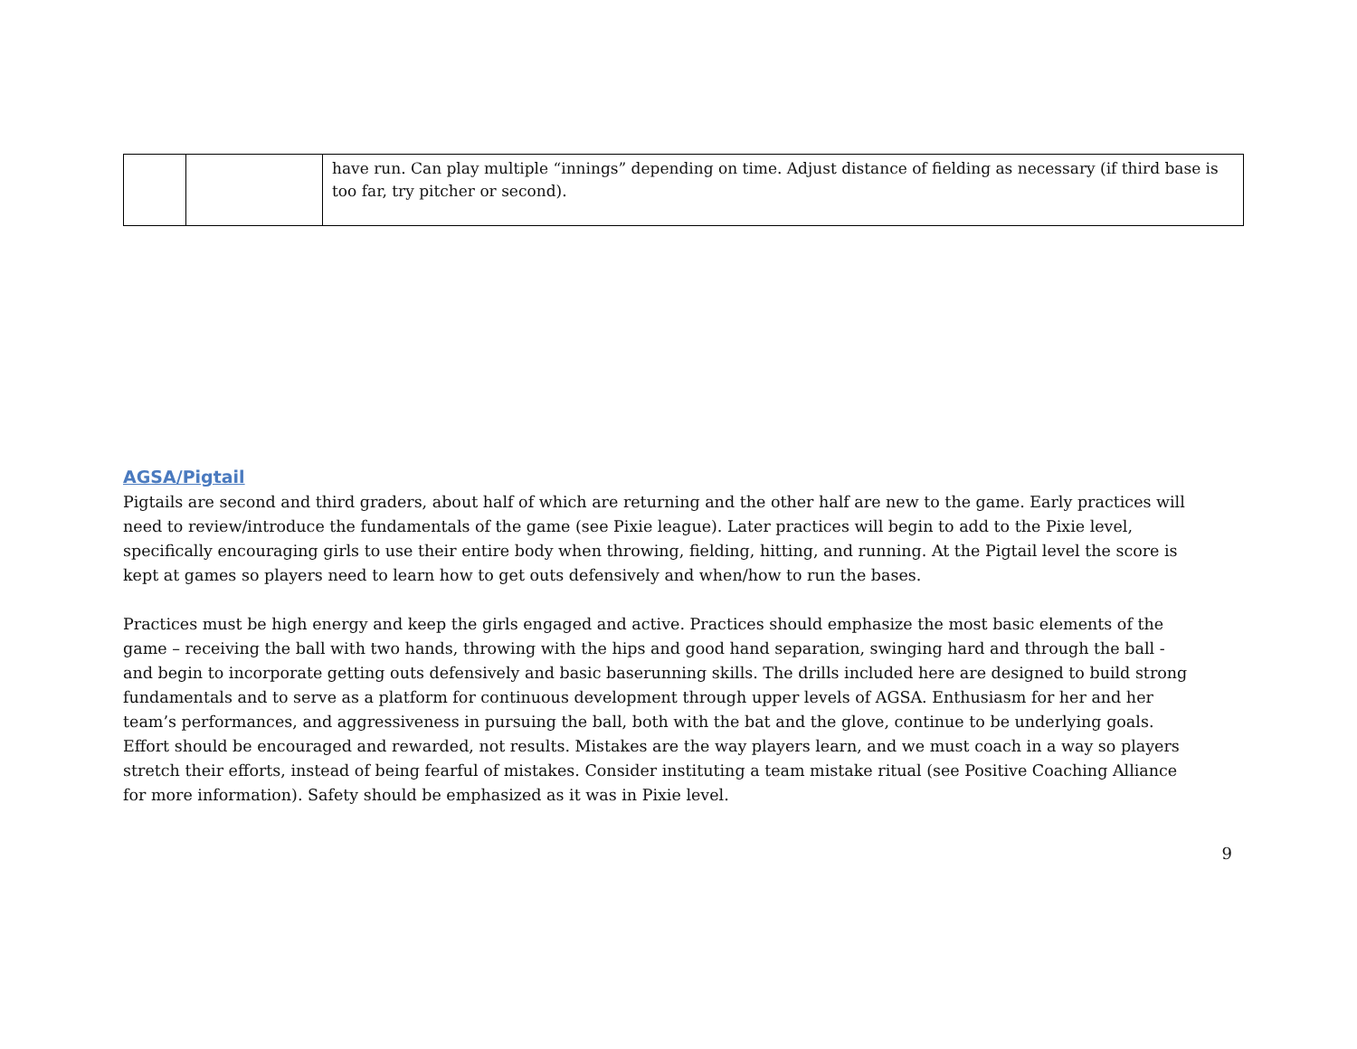| | | have run. Can play multiple “innings” depending on time. Adjust distance of fielding as necessary (if third base is too far, try pitcher or second). |
AGSA/Pigtail
Pigtails are second and third graders, about half of which are returning and the other half are new to the game. Early practices will need to review/introduce the fundamentals of the game (see Pixie league). Later practices will begin to add to the Pixie level, specifically encouraging girls to use their entire body when throwing, fielding, hitting, and running. At the Pigtail level the score is kept at games so players need to learn how to get outs defensively and when/how to run the bases.
Practices must be high energy and keep the girls engaged and active. Practices should emphasize the most basic elements of the game – receiving the ball with two hands, throwing with the hips and good hand separation, swinging hard and through the ball - and begin to incorporate getting outs defensively and basic baserunning skills. The drills included here are designed to build strong fundamentals and to serve as a platform for continuous development through upper levels of AGSA. Enthusiasm for her and her team’s performances, and aggressiveness in pursuing the ball, both with the bat and the glove, continue to be underlying goals. Effort should be encouraged and rewarded, not results. Mistakes are the way players learn, and we must coach in a way so players stretch their efforts, instead of being fearful of mistakes. Consider instituting a team mistake ritual (see Positive Coaching Alliance for more information). Safety should be emphasized as it was in Pixie level.
9